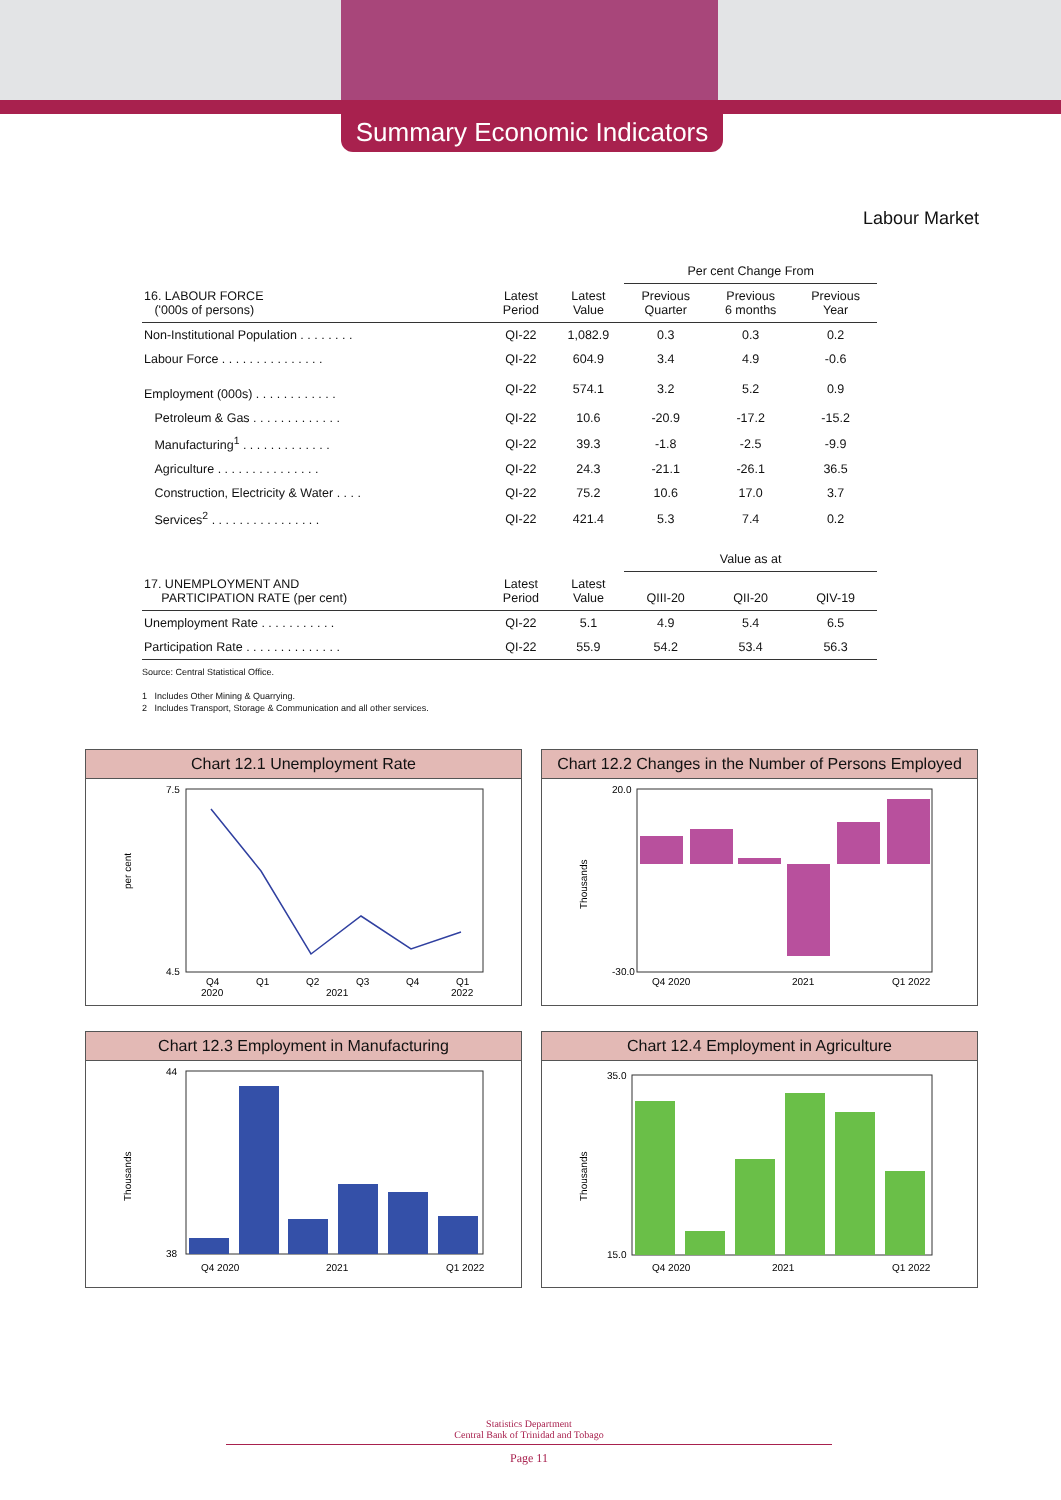Summary Economic Indicators
Labour Market
| | | | Per cent Change From | | |
| 16. LABOUR FORCE ('000s of persons) | Latest Period | Latest Value | Previous Quarter | Previous 6 months | Previous Year |
| Non-Institutional Population . . . . . . . . | QI-22 | 1,082.9 | 0.3 | 0.3 | 0.2 |
| Labour Force . . . . . . . . . . . . . . . | QI-22 | 604.9 | 3.4 | 4.9 | -0.6 |
| Employment (000s) . . . . . . . . . . . . | QI-22 | 574.1 | 3.2 | 5.2 | 0.9 |
| Petroleum & Gas . . . . . . . . . . . . . | QI-22 | 10.6 | -20.9 | -17.2 | -15.2 |
| Manufacturing<sup>1</sup> . . . . . . . . . . . . . | QI-22 | 39.3 | -1.8 | -2.5 | -9.9 |
| Agriculture . . . . . . . . . . . . . . . | QI-22 | 24.3 | -21.1 | -26.1 | 36.5 |
| Construction, Electricity & Water . . . . | QI-22 | 75.2 | 10.6 | 17.0 | 3.7 |
| Services<sup>2</sup> . . . . . . . . . . . . . . . . | QI-22 | 421.4 | 5.3 | 7.4 | 0.2 |
| | | | Value as at | | |
| 17. UNEMPLOYMENT AND PARTICIPATION RATE (per cent) | Latest Period | Latest Value | QIII-20 | QII-20 | QIV-19 |
| Unemployment Rate . . . . . . . . . . . | QI-22 | 5.1 | 4.9 | 5.4 | 6.5 |
| Participation Rate . . . . . . . . . . . . . . | QI-22 | 55.9 | 54.2 | 53.4 | 56.3 |
Source: Central Statistical Office.
1 Includes Other Mining & Quarrying.
2 Includes Transport, Storage & Communication and all other services.
Chart 12.1 Unemployment Rate
per cent
7.5
4.5
Q4
Q1
Q2
Q3
Q4
Q1
2020
2021
2022
Chart 12.2 Changes in the Number of Persons Employed
Thousands
20.0
-30.0
Q4 2020
2021
Q1 2022
Chart 12.3 Employment in Manufacturing
Thousands
44
38
Q4 2020
2021
Q1 2022
Chart 12.4 Employment in Agriculture
Thousands
35.0
15.0
Q4 2020
2021
Q1 2022
Statistics Department
Central Bank of Trinidad and Tobago
Page 11